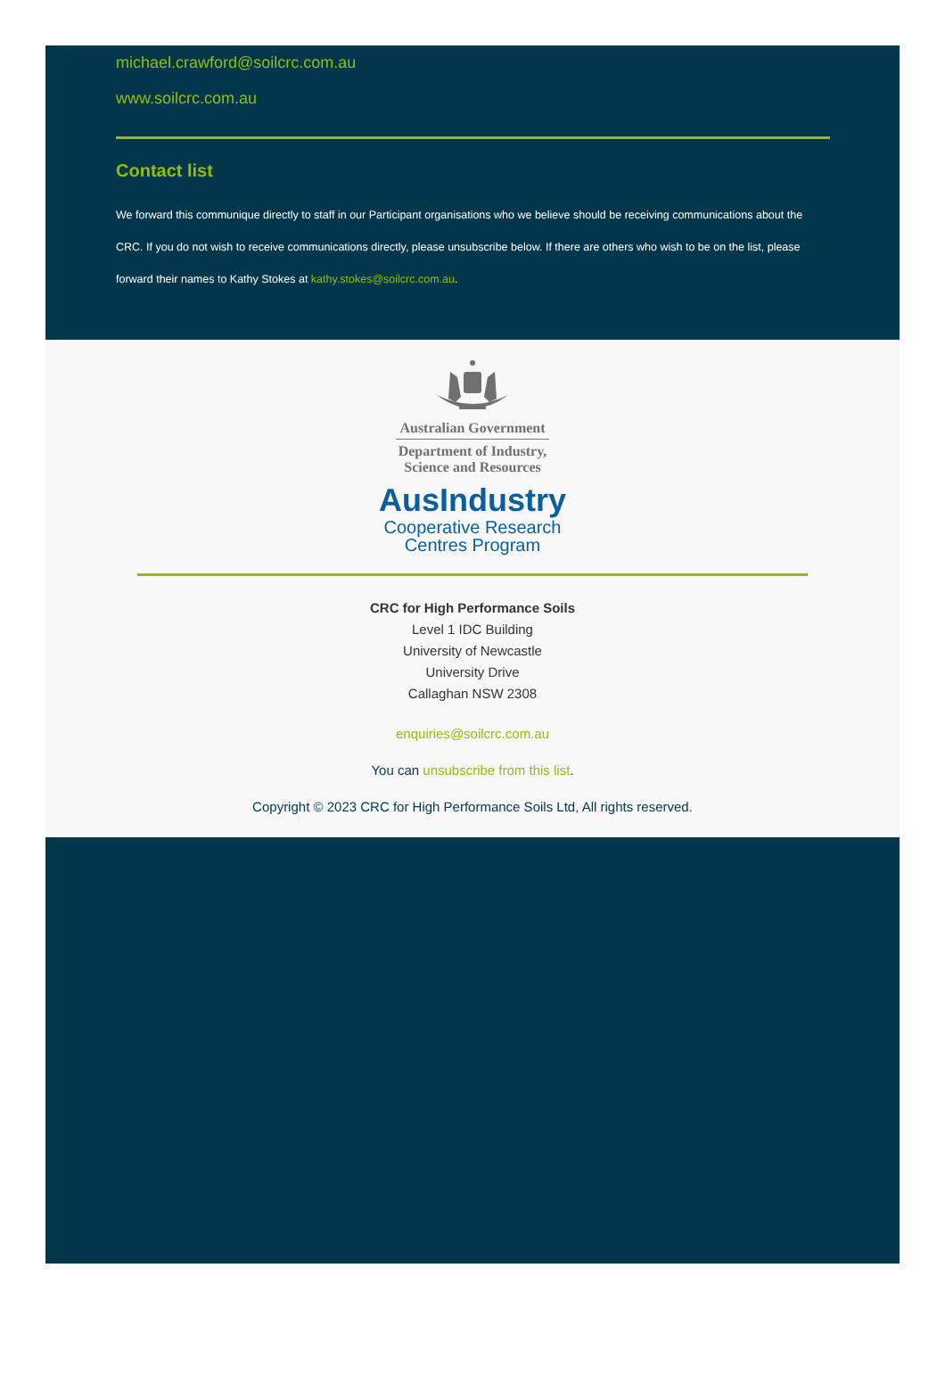michael.crawford@soilcrc.com.au
www.soilcrc.com.au
Contact list
We forward this communique directly to staff in our Participant organisations who we believe should be receiving communications about the CRC. If you do not wish to receive communications directly, please unsubscribe below. If there are others who wish to be on the list, please forward their names to Kathy Stokes at kathy.stokes@soilcrc.com.au.
Australian Government
Department of Industry,
Science and Resources
AusIndustry
Cooperative Research
Centres Program
CRC for High Performance Soils
Level 1 IDC Building
University of Newcastle
University Drive
Callaghan NSW 2308
enquiries@soilcrc.com.au
You can unsubscribe from this list.
Copyright © 2023 CRC for High Performance Soils Ltd, All rights reserved.